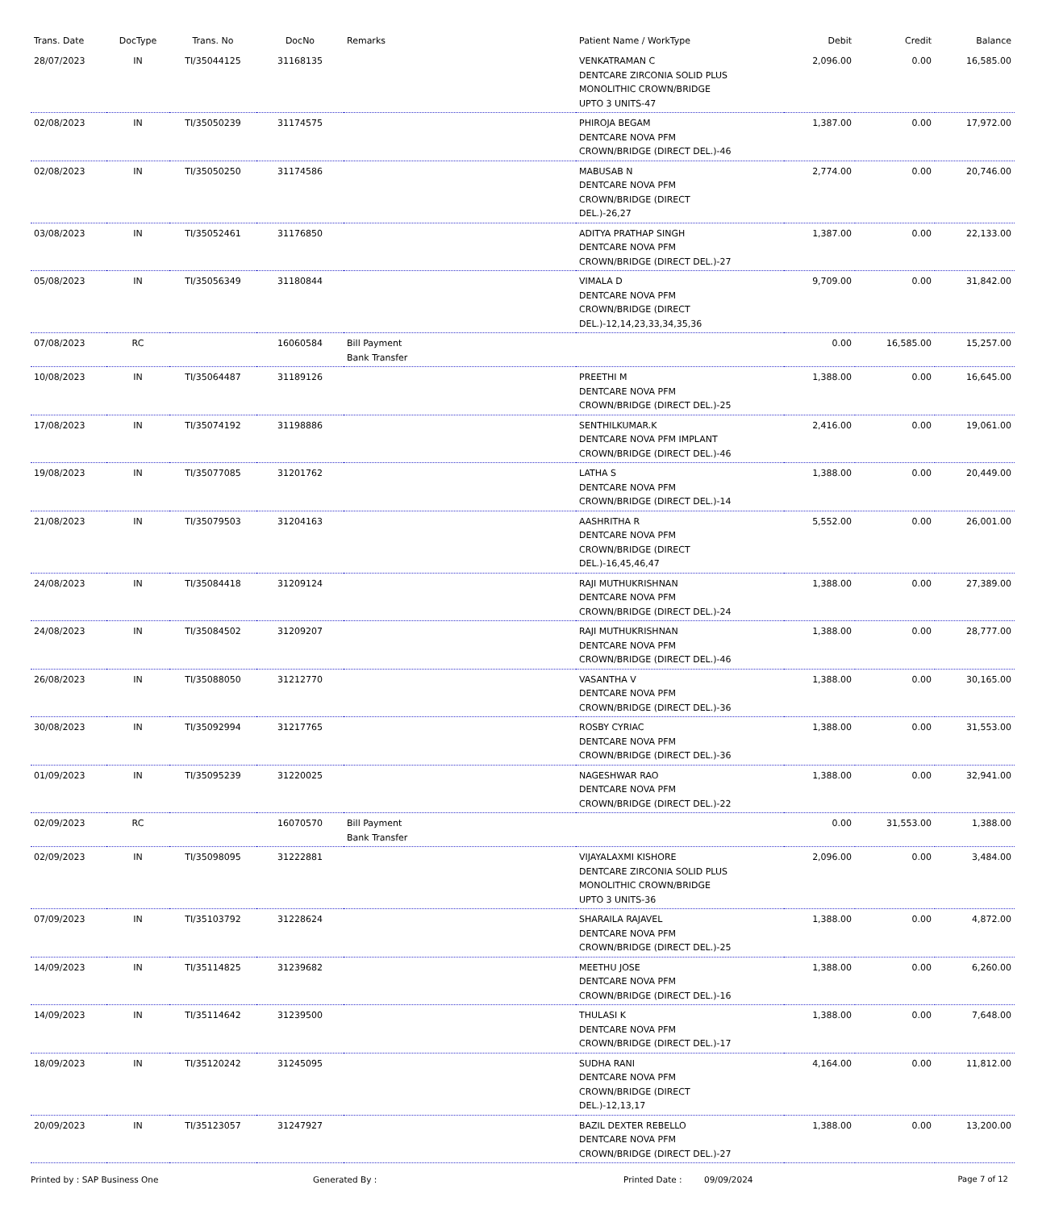| Trans. Date | DocType | Trans. No | DocNo | Remarks | Patient Name / WorkType | Debit | Credit | Balance |
| --- | --- | --- | --- | --- | --- | --- | --- | --- |
| 28/07/2023 | IN | TI/35044125 | 31168135 | | VENKATRAMAN C DENTCARE ZIRCONIA SOLID PLUS MONOLITHIC CROWN/BRIDGE UPTO 3 UNITS-47 | 2,096.00 | 0.00 | 16,585.00 |
| 02/08/2023 | IN | TI/35050239 | 31174575 | | PHIROJA BEGAM DENTCARE NOVA PFM CROWN/BRIDGE (DIRECT DEL.)-46 | 1,387.00 | 0.00 | 17,972.00 |
| 02/08/2023 | IN | TI/35050250 | 31174586 | | MABUSAB N DENTCARE NOVA PFM CROWN/BRIDGE (DIRECT DEL.)-26,27 | 2,774.00 | 0.00 | 20,746.00 |
| 03/08/2023 | IN | TI/35052461 | 31176850 | | ADITYA PRATHAP SINGH DENTCARE NOVA PFM CROWN/BRIDGE (DIRECT DEL.)-27 | 1,387.00 | 0.00 | 22,133.00 |
| 05/08/2023 | IN | TI/35056349 | 31180844 | | VIMALA D DENTCARE NOVA PFM CROWN/BRIDGE (DIRECT DEL.)-12,14,23,33,34,35,36 | 9,709.00 | 0.00 | 31,842.00 |
| 07/08/2023 | RC | | 16060584 | Bill Payment Bank Transfer | | 0.00 | 16,585.00 | 15,257.00 |
| 10/08/2023 | IN | TI/35064487 | 31189126 | | PREETHI M DENTCARE NOVA PFM CROWN/BRIDGE (DIRECT DEL.)-25 | 1,388.00 | 0.00 | 16,645.00 |
| 17/08/2023 | IN | TI/35074192 | 31198886 | | SENTHILKUMAR.K DENTCARE NOVA PFM IMPLANT CROWN/BRIDGE (DIRECT DEL.)-46 | 2,416.00 | 0.00 | 19,061.00 |
| 19/08/2023 | IN | TI/35077085 | 31201762 | | LATHA S DENTCARE NOVA PFM CROWN/BRIDGE (DIRECT DEL.)-14 | 1,388.00 | 0.00 | 20,449.00 |
| 21/08/2023 | IN | TI/35079503 | 31204163 | | AASHRITHA R DENTCARE NOVA PFM CROWN/BRIDGE (DIRECT DEL.)-16,45,46,47 | 5,552.00 | 0.00 | 26,001.00 |
| 24/08/2023 | IN | TI/35084418 | 31209124 | | RAJI MUTHUKRISHNAN DENTCARE NOVA PFM CROWN/BRIDGE (DIRECT DEL.)-24 | 1,388.00 | 0.00 | 27,389.00 |
| 24/08/2023 | IN | TI/35084502 | 31209207 | | RAJI MUTHUKRISHNAN DENTCARE NOVA PFM CROWN/BRIDGE (DIRECT DEL.)-46 | 1,388.00 | 0.00 | 28,777.00 |
| 26/08/2023 | IN | TI/35088050 | 31212770 | | VASANTHA V DENTCARE NOVA PFM CROWN/BRIDGE (DIRECT DEL.)-36 | 1,388.00 | 0.00 | 30,165.00 |
| 30/08/2023 | IN | TI/35092994 | 31217765 | | ROSBY CYRIAC DENTCARE NOVA PFM CROWN/BRIDGE (DIRECT DEL.)-36 | 1,388.00 | 0.00 | 31,553.00 |
| 01/09/2023 | IN | TI/35095239 | 31220025 | | NAGESHWAR RAO DENTCARE NOVA PFM CROWN/BRIDGE (DIRECT DEL.)-22 | 1,388.00 | 0.00 | 32,941.00 |
| 02/09/2023 | RC | | 16070570 | Bill Payment Bank Transfer | | 0.00 | 31,553.00 | 1,388.00 |
| 02/09/2023 | IN | TI/35098095 | 31222881 | | VIJAYALAXMI KISHORE DENTCARE ZIRCONIA SOLID PLUS MONOLITHIC CROWN/BRIDGE UPTO 3 UNITS-36 | 2,096.00 | 0.00 | 3,484.00 |
| 07/09/2023 | IN | TI/35103792 | 31228624 | | SHARAILA RAJAVEL DENTCARE NOVA PFM CROWN/BRIDGE (DIRECT DEL.)-25 | 1,388.00 | 0.00 | 4,872.00 |
| 14/09/2023 | IN | TI/35114825 | 31239682 | | MEETHU JOSE DENTCARE NOVA PFM CROWN/BRIDGE (DIRECT DEL.)-16 | 1,388.00 | 0.00 | 6,260.00 |
| 14/09/2023 | IN | TI/35114642 | 31239500 | | THULASI K DENTCARE NOVA PFM CROWN/BRIDGE (DIRECT DEL.)-17 | 1,388.00 | 0.00 | 7,648.00 |
| 18/09/2023 | IN | TI/35120242 | 31245095 | | SUDHA RANI DENTCARE NOVA PFM CROWN/BRIDGE (DIRECT DEL.)-12,13,17 | 4,164.00 | 0.00 | 11,812.00 |
| 20/09/2023 | IN | TI/35123057 | 31247927 | | BAZIL DEXTER REBELLO DENTCARE NOVA PFM CROWN/BRIDGE (DIRECT DEL.)-27 | 1,388.00 | 0.00 | 13,200.00 |
Printed by : SAP Business One Generated By : Printed Date : 09/09/2024 Page 7 of 12